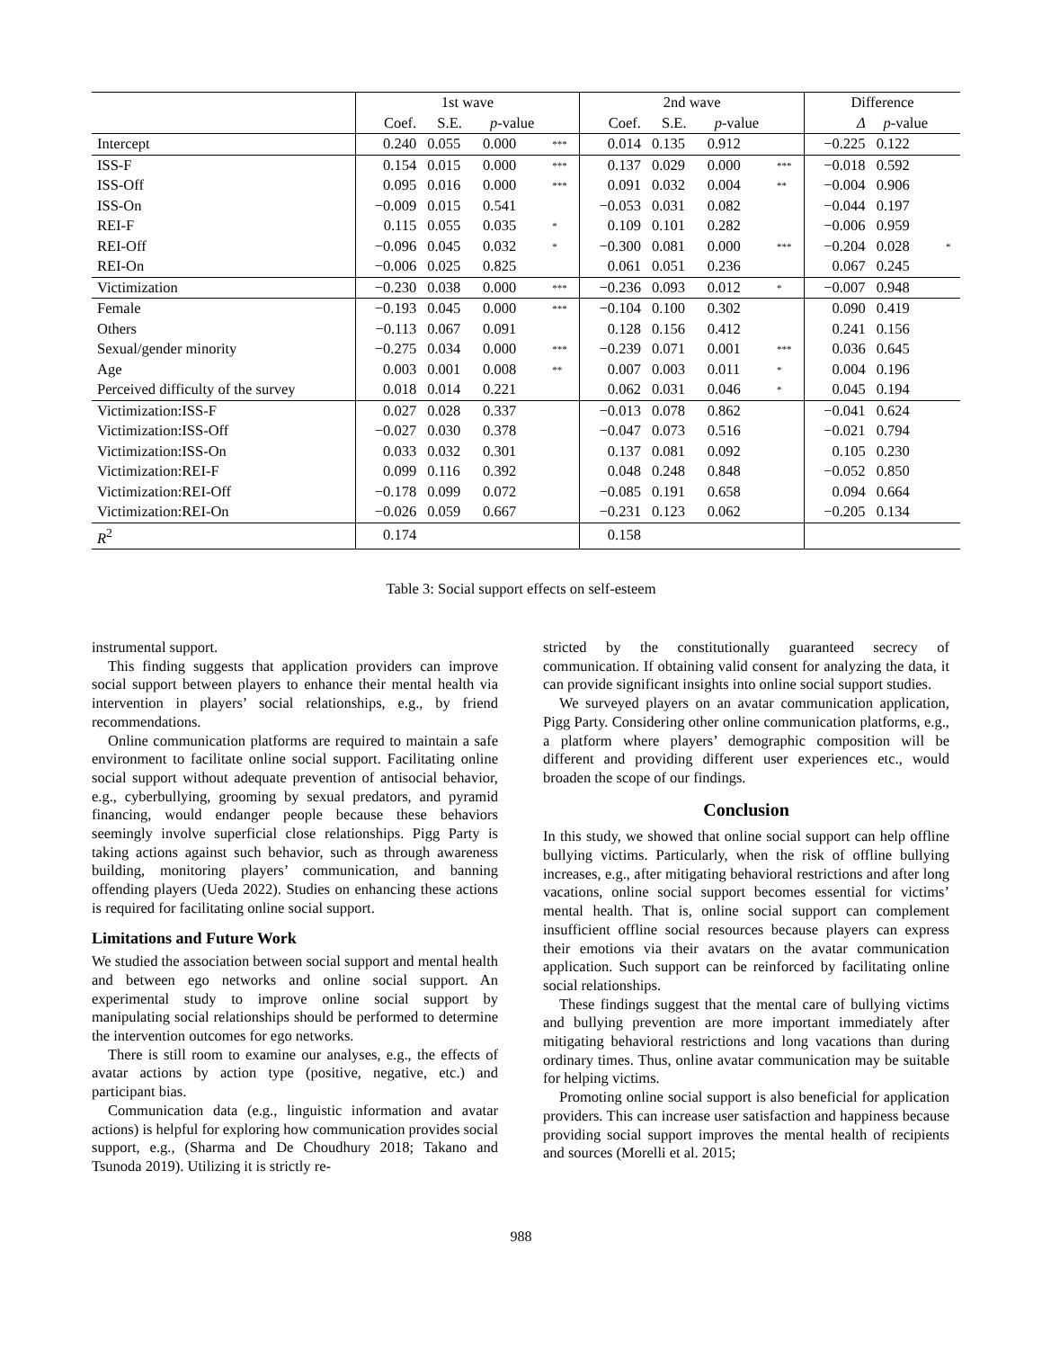| | 1st wave | | | | 2nd wave | | | | Difference | | |
| --- | --- | --- | --- | --- | --- | --- | --- | --- | --- | --- | --- |
| | Coef. | S.E. | p -value | | Coef. | S.E. | p -value | | Δ | p -value | |
| Intercept | 0.240 | 0.055 | 0.000 | *** | 0.014 | 0.135 | 0.912 | | −0.225 | 0.122 | |
| ISS-F | 0.154 | 0.015 | 0.000 | *** | 0.137 | 0.029 | 0.000 | *** | −0.018 | 0.592 | |
| ISS-Off | 0.095 | 0.016 | 0.000 | *** | 0.091 | 0.032 | 0.004 | ** | −0.004 | 0.906 | |
| ISS-On | −0.009 | 0.015 | 0.541 | | −0.053 | 0.031 | 0.082 | | −0.044 | 0.197 | |
| REI-F | 0.115 | 0.055 | 0.035 | * | 0.109 | 0.101 | 0.282 | | −0.006 | 0.959 | |
| REI-Off | −0.096 | 0.045 | 0.032 | * | −0.300 | 0.081 | 0.000 | *** | −0.204 | 0.028 | * |
| REI-On | −0.006 | 0.025 | 0.825 | | 0.061 | 0.051 | 0.236 | | 0.067 | 0.245 | |
| Victimization | −0.230 | 0.038 | 0.000 | *** | −0.236 | 0.093 | 0.012 | * | −0.007 | 0.948 | |
| Female | −0.193 | 0.045 | 0.000 | *** | −0.104 | 0.100 | 0.302 | | 0.090 | 0.419 | |
| Others | −0.113 | 0.067 | 0.091 | | 0.128 | 0.156 | 0.412 | | 0.241 | 0.156 | |
| Sexual/gender minority | −0.275 | 0.034 | 0.000 | *** | −0.239 | 0.071 | 0.001 | *** | 0.036 | 0.645 | |
| Age | 0.003 | 0.001 | 0.008 | ** | 0.007 | 0.003 | 0.011 | * | 0.004 | 0.196 | |
| Perceived difficulty of the survey | 0.018 | 0.014 | 0.221 | | 0.062 | 0.031 | 0.046 | * | 0.045 | 0.194 | |
| Victimization:ISS-F | 0.027 | 0.028 | 0.337 | | −0.013 | 0.078 | 0.862 | | −0.041 | 0.624 | |
| Victimization:ISS-Off | −0.027 | 0.030 | 0.378 | | −0.047 | 0.073 | 0.516 | | −0.021 | 0.794 | |
| Victimization:ISS-On | 0.033 | 0.032 | 0.301 | | 0.137 | 0.081 | 0.092 | | 0.105 | 0.230 | |
| Victimization:REI-F | 0.099 | 0.116 | 0.392 | | 0.048 | 0.248 | 0.848 | | −0.052 | 0.850 | |
| Victimization:REI-Off | −0.178 | 0.099 | 0.072 | | −0.085 | 0.191 | 0.658 | | 0.094 | 0.664 | |
| Victimization:REI-On | −0.026 | 0.059 | 0.667 | | −0.231 | 0.123 | 0.062 | | −0.205 | 0.134 | |
| R<sup>2</sup> | 0.174 | | | | 0.158 | | | | | | |
Table 3: Social support effects on self-esteem
instrumental support.
This finding suggests that application providers can improve social support between players to enhance their mental health via intervention in players’ social relationships, e.g., by friend recommendations.
Online communication platforms are required to maintain a safe environment to facilitate online social support. Facilitating online social support without adequate prevention of antisocial behavior, e.g., cyberbullying, grooming by sexual predators, and pyramid financing, would endanger people because these behaviors seemingly involve superficial close relationships. Pigg Party is taking actions against such behavior, such as through awareness building, monitoring players’ communication, and banning offending players (Ueda 2022). Studies on enhancing these actions is required for facilitating online social support.
Limitations and Future Work
We studied the association between social support and mental health and between ego networks and online social support. An experimental study to improve online social support by manipulating social relationships should be performed to determine the intervention outcomes for ego networks.
There is still room to examine our analyses, e.g., the effects of avatar actions by action type (positive, negative, etc.) and participant bias.
Communication data (e.g., linguistic information and avatar actions) is helpful for exploring how communication provides social support, e.g., (Sharma and De Choudhury 2018; Takano and Tsunoda 2019). Utilizing it is strictly re-
stricted by the constitutionally guaranteed secrecy of communication. If obtaining valid consent for analyzing the data, it can provide significant insights into online social support studies.
We surveyed players on an avatar communication application, Pigg Party. Considering other online communication platforms, e.g., a platform where players’ demographic composition will be different and providing different user experiences etc., would broaden the scope of our findings.
Conclusion
In this study, we showed that online social support can help offline bullying victims. Particularly, when the risk of offline bullying increases, e.g., after mitigating behavioral restrictions and after long vacations, online social support becomes essential for victims’ mental health. That is, online social support can complement insufficient offline social resources because players can express their emotions via their avatars on the avatar communication application. Such support can be reinforced by facilitating online social relationships.
These findings suggest that the mental care of bullying victims and bullying prevention are more important immediately after mitigating behavioral restrictions and long vacations than during ordinary times. Thus, online avatar communication may be suitable for helping victims.
Promoting online social support is also beneficial for application providers. This can increase user satisfaction and happiness because providing social support improves the mental health of recipients and sources (Morelli et al. 2015;
988